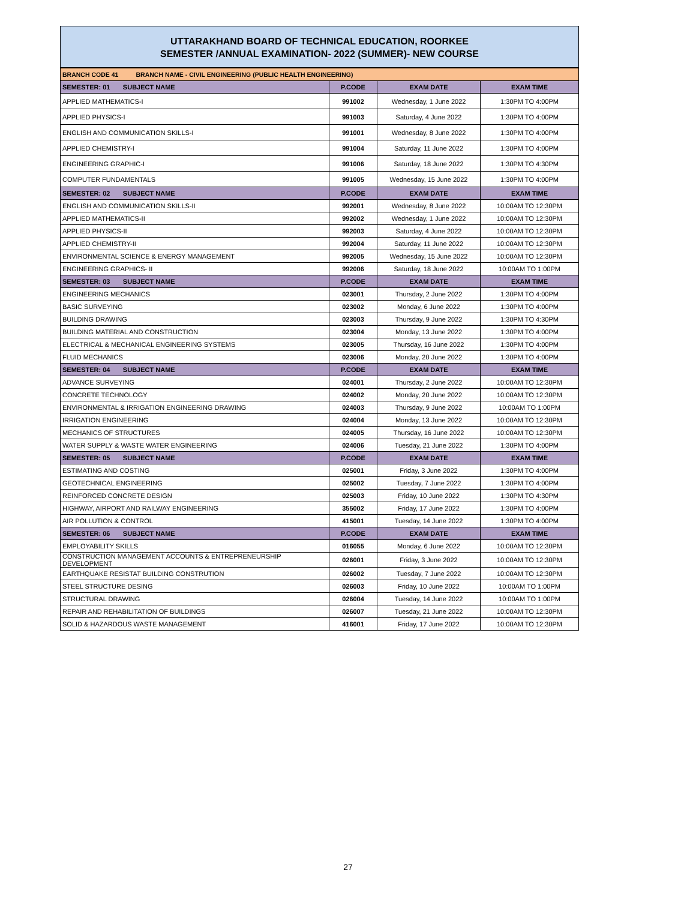UTTARAKHAND BOARD OF TECHNICAL EDUCATION, ROORKEE
SEMESTER /ANNUAL EXAMINATION- 2022 (SUMMER)- NEW COURSE
| BRANCH CODE 41 BRANCH NAME - CIVIL ENGINEERING (PUBLIC HEALTH ENGINEERING) | | | |
| SEMESTER: 01 SUBJECT NAME | P.CODE | EXAM DATE | EXAM TIME |
| APPLIED MATHEMATICS-I | 991002 | Wednesday, 1 June 2022 | 1:30PM TO 4:00PM |
| APPLIED PHYSICS-I | 991003 | Saturday, 4 June 2022 | 1:30PM TO 4:00PM |
| ENGLISH AND COMMUNICATION SKILLS-I | 991001 | Wednesday, 8 June 2022 | 1:30PM TO 4:00PM |
| APPLIED CHEMISTRY-I | 991004 | Saturday, 11 June 2022 | 1:30PM TO 4:00PM |
| ENGINEERING GRAPHIC-I | 991006 | Saturday, 18 June 2022 | 1:30PM TO 4:30PM |
| COMPUTER FUNDAMENTALS | 991005 | Wednesday, 15 June 2022 | 1:30PM TO 4:00PM |
| SEMESTER: 02 SUBJECT NAME | P.CODE | EXAM DATE | EXAM TIME |
| ENGLISH AND COMMUNICATION SKILLS-II | 992001 | Wednesday, 8 June 2022 | 10:00AM TO 12:30PM |
| APPLIED MATHEMATICS-II | 992002 | Wednesday, 1 June 2022 | 10:00AM TO 12:30PM |
| APPLIED PHYSICS-II | 992003 | Saturday, 4 June 2022 | 10:00AM TO 12:30PM |
| APPLIED CHEMISTRY-II | 992004 | Saturday, 11 June 2022 | 10:00AM TO 12:30PM |
| ENVIRONMENTAL SCIENCE & ENERGY MANAGEMENT | 992005 | Wednesday, 15 June 2022 | 10:00AM TO 12:30PM |
| ENGINEERING GRAPHICS- II | 992006 | Saturday, 18 June 2022 | 10:00AM TO 1:00PM |
| SEMESTER: 03 SUBJECT NAME | P.CODE | EXAM DATE | EXAM TIME |
| ENGINEERING MECHANICS | 023001 | Thursday, 2 June 2022 | 1:30PM TO 4:00PM |
| BASIC SURVEYING | 023002 | Monday, 6 June 2022 | 1:30PM TO 4:00PM |
| BUILDING DRAWING | 023003 | Thursday, 9 June 2022 | 1:30PM TO 4:30PM |
| BUILDING MATERIAL AND CONSTRUCTION | 023004 | Monday, 13 June 2022 | 1:30PM TO 4:00PM |
| ELECTRICAL & MECHANICAL ENGINEERING SYSTEMS | 023005 | Thursday, 16 June 2022 | 1:30PM TO 4:00PM |
| FLUID MECHANICS | 023006 | Monday, 20 June 2022 | 1:30PM TO 4:00PM |
| SEMESTER: 04 SUBJECT NAME | P.CODE | EXAM DATE | EXAM TIME |
| ADVANCE SURVEYING | 024001 | Thursday, 2 June 2022 | 10:00AM TO 12:30PM |
| CONCRETE TECHNOLOGY | 024002 | Monday, 20 June 2022 | 10:00AM TO 12:30PM |
| ENVIRONMENTAL & IRRIGATION ENGINEERING DRAWING | 024003 | Thursday, 9 June 2022 | 10:00AM TO 1:00PM |
| IRRIGATION ENGINEERING | 024004 | Monday, 13 June 2022 | 10:00AM TO 12:30PM |
| MECHANICS OF STRUCTURES | 024005 | Thursday, 16 June 2022 | 10:00AM TO 12:30PM |
| WATER SUPPLY & WASTE WATER ENGINEERING | 024006 | Tuesday, 21 June 2022 | 1:30PM TO 4:00PM |
| SEMESTER: 05 SUBJECT NAME | P.CODE | EXAM DATE | EXAM TIME |
| ESTIMATING AND COSTING | 025001 | Friday, 3 June 2022 | 1:30PM TO 4:00PM |
| GEOTECHNICAL ENGINEERING | 025002 | Tuesday, 7 June 2022 | 1:30PM TO 4:00PM |
| REINFORCED CONCRETE DESIGN | 025003 | Friday, 10 June 2022 | 1:30PM TO 4:30PM |
| HIGHWAY, AIRPORT AND RAILWAY ENGINEERING | 355002 | Friday, 17 June 2022 | 1:30PM TO 4:00PM |
| AIR POLLUTION & CONTROL | 415001 | Tuesday, 14 June 2022 | 1:30PM TO 4:00PM |
| SEMESTER: 06 SUBJECT NAME | P.CODE | EXAM DATE | EXAM TIME |
| EMPLOYABILITY SKILLS | 016055 | Monday, 6 June 2022 | 10:00AM TO 12:30PM |
| CONSTRUCTION MANAGEMENT ACCOUNTS & ENTREPRENEURSHIP DEVELOPMENT | 026001 | Friday, 3 June 2022 | 10:00AM TO 12:30PM |
| EARTHQUAKE RESISTAT BUILDING CONSTRUTION | 026002 | Tuesday, 7 June 2022 | 10:00AM TO 12:30PM |
| STEEL STRUCTURE DESING | 026003 | Friday, 10 June 2022 | 10:00AM TO 1:00PM |
| STRUCTURAL DRAWING | 026004 | Tuesday, 14 June 2022 | 10:00AM TO 1:00PM |
| REPAIR AND REHABILITATION OF BUILDINGS | 026007 | Tuesday, 21 June 2022 | 10:00AM TO 12:30PM |
| SOLID & HAZARDOUS WASTE MANAGEMENT | 416001 | Friday, 17 June 2022 | 10:00AM TO 12:30PM |
27